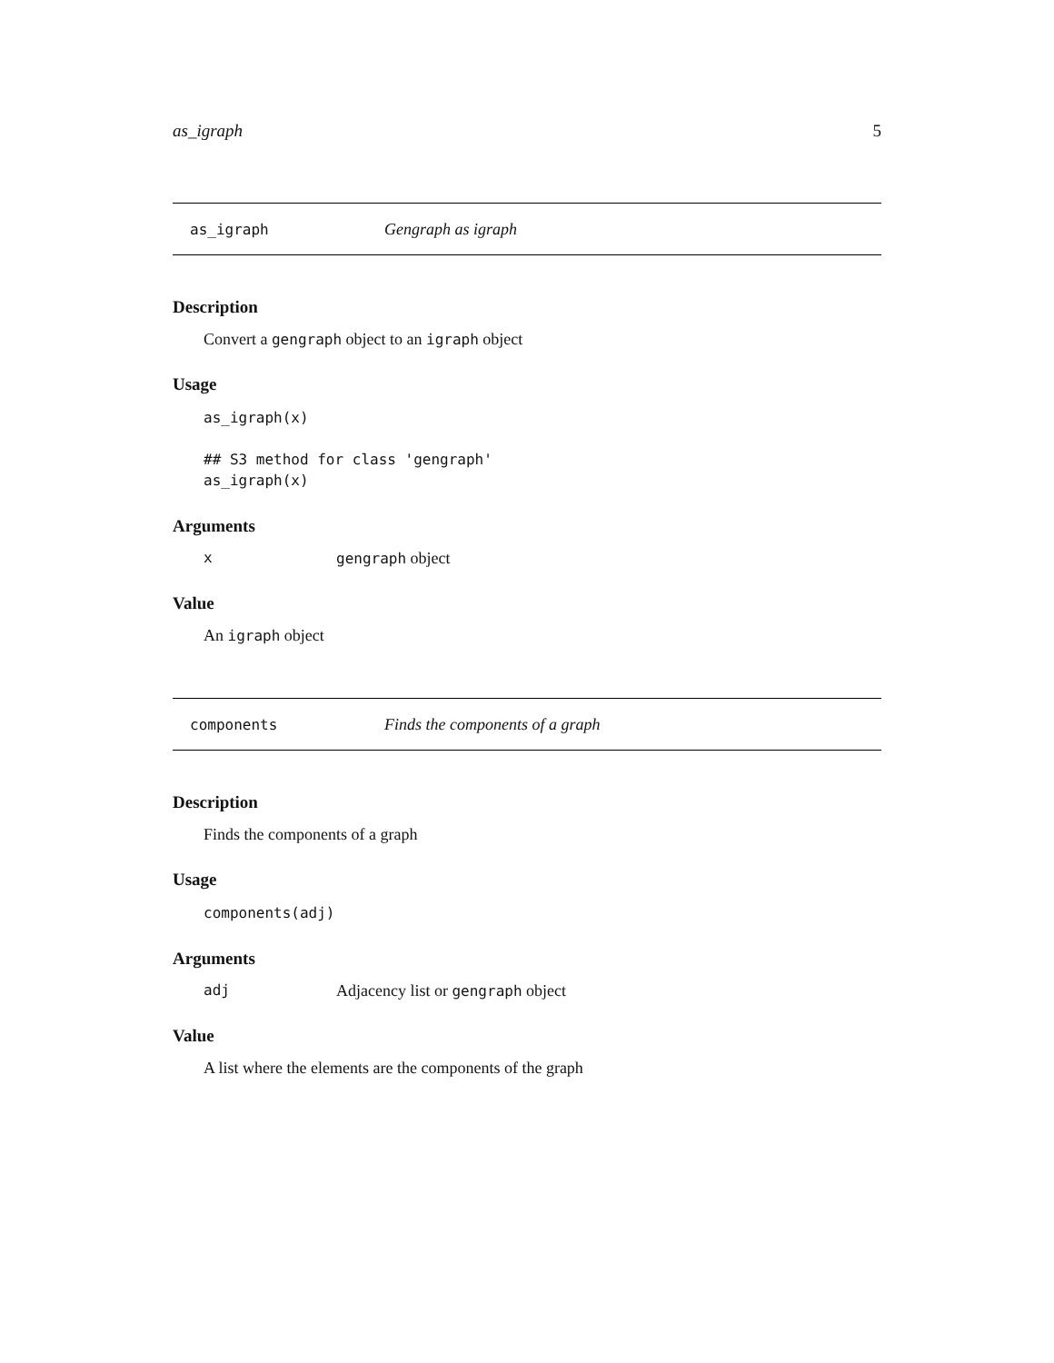as_igraph 5
as_igraph Gengraph as igraph
Description
Convert a gengraph object to an igraph object
Usage
as_igraph(x)

## S3 method for class 'gengraph'
as_igraph(x)
Arguments
xgengraph object
Value
An igraph object
components Finds the components of a graph
Description
Finds the components of a graph
Usage
components(adj)
Arguments
adj Adjacency list or gengraph object
Value
A list where the elements are the components of the graph